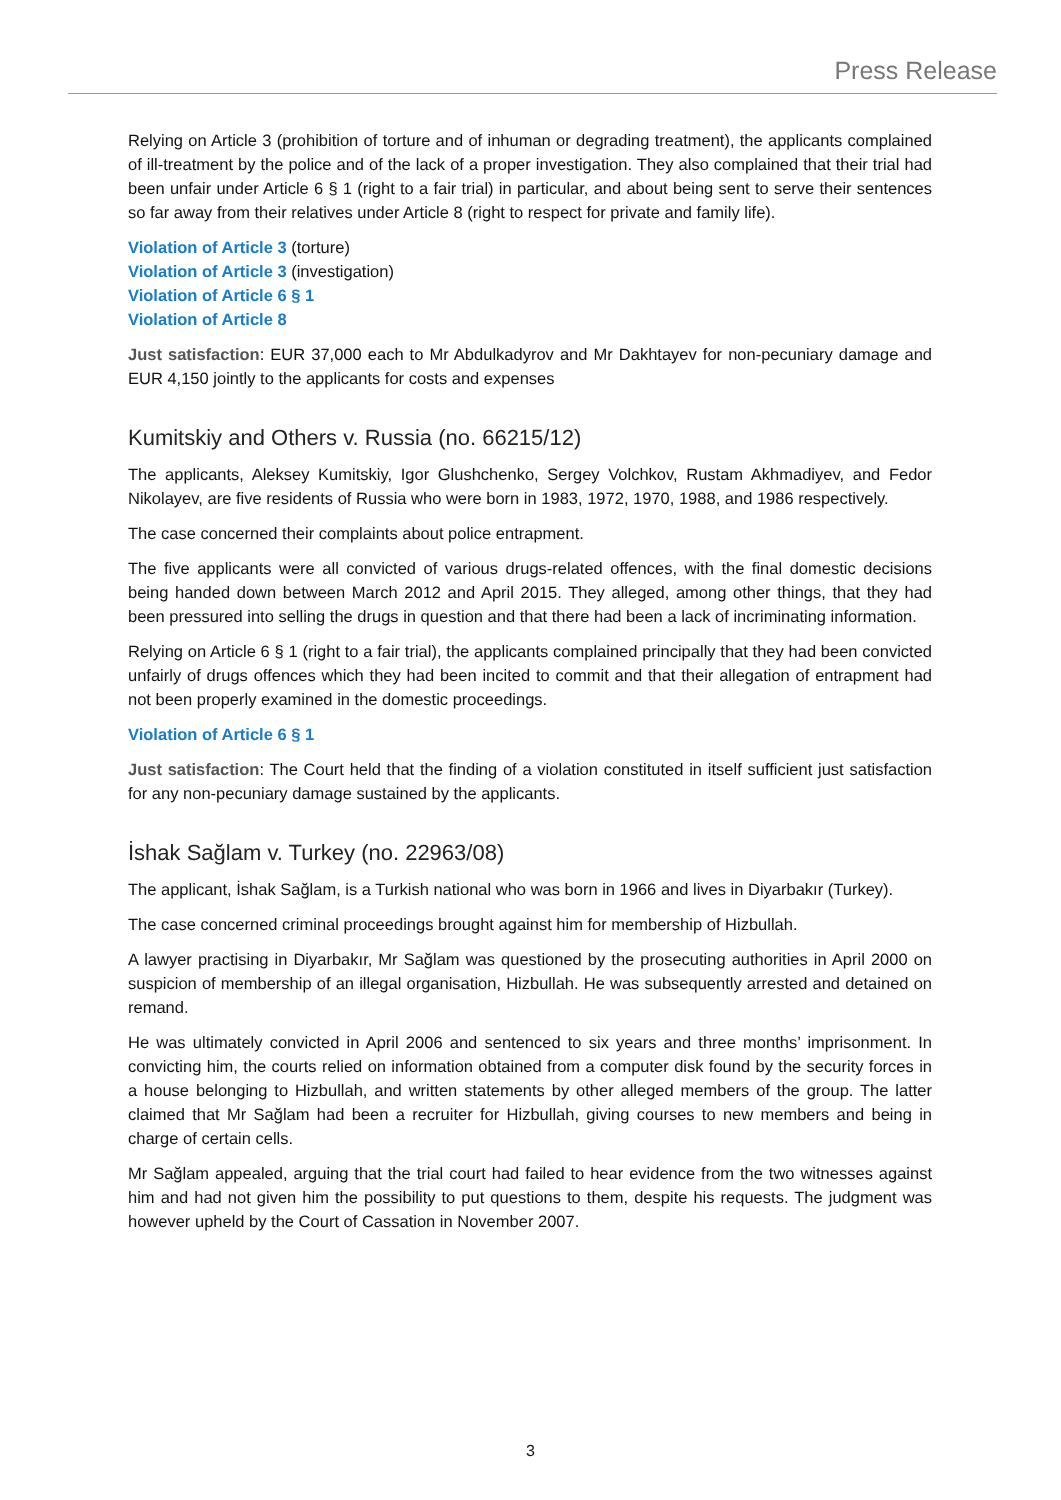Press Release
Relying on Article 3 (prohibition of torture and of inhuman or degrading treatment), the applicants complained of ill-treatment by the police and of the lack of a proper investigation. They also complained that their trial had been unfair under Article 6 § 1 (right to a fair trial) in particular, and about being sent to serve their sentences so far away from their relatives under Article 8 (right to respect for private and family life).
Violation of Article 3 (torture)
Violation of Article 3 (investigation)
Violation of Article 6 § 1
Violation of Article 8
Just satisfaction: EUR 37,000 each to Mr Abdulkadyrov and Mr Dakhtayev for non-pecuniary damage and EUR 4,150 jointly to the applicants for costs and expenses
Kumitskiy and Others v. Russia (no. 66215/12)
The applicants, Aleksey Kumitskiy, Igor Glushchenko, Sergey Volchkov, Rustam Akhmadiyev, and Fedor Nikolayev, are five residents of Russia who were born in 1983, 1972, 1970, 1988, and 1986 respectively.
The case concerned their complaints about police entrapment.
The five applicants were all convicted of various drugs-related offences, with the final domestic decisions being handed down between March 2012 and April 2015. They alleged, among other things, that they had been pressured into selling the drugs in question and that there had been a lack of incriminating information.
Relying on Article 6 § 1 (right to a fair trial), the applicants complained principally that they had been convicted unfairly of drugs offences which they had been incited to commit and that their allegation of entrapment had not been properly examined in the domestic proceedings.
Violation of Article 6 § 1
Just satisfaction: The Court held that the finding of a violation constituted in itself sufficient just satisfaction for any non-pecuniary damage sustained by the applicants.
İshak Sağlam v. Turkey (no. 22963/08)
The applicant, İshak Sağlam, is a Turkish national who was born in 1966 and lives in Diyarbakır (Turkey).
The case concerned criminal proceedings brought against him for membership of Hizbullah.
A lawyer practising in Diyarbakır, Mr Sağlam was questioned by the prosecuting authorities in April 2000 on suspicion of membership of an illegal organisation, Hizbullah. He was subsequently arrested and detained on remand.
He was ultimately convicted in April 2006 and sentenced to six years and three months’ imprisonment. In convicting him, the courts relied on information obtained from a computer disk found by the security forces in a house belonging to Hizbullah, and written statements by other alleged members of the group. The latter claimed that Mr Sağlam had been a recruiter for Hizbullah, giving courses to new members and being in charge of certain cells.
Mr Sağlam appealed, arguing that the trial court had failed to hear evidence from the two witnesses against him and had not given him the possibility to put questions to them, despite his requests. The judgment was however upheld by the Court of Cassation in November 2007.
3